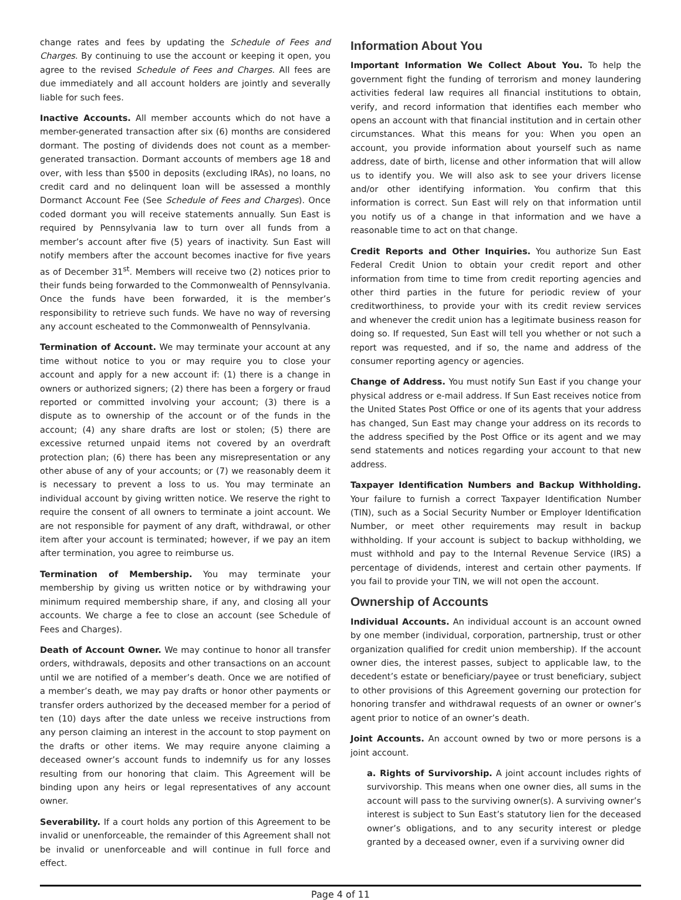change rates and fees by updating the Schedule of Fees and Charges. By continuing to use the account or keeping it open, you agree to the revised Schedule of Fees and Charges. All fees are due immediately and all account holders are jointly and severally liable for such fees.
Inactive Accounts. All member accounts which do not have a member-generated transaction after six (6) months are considered dormant. The posting of dividends does not count as a member-generated transaction. Dormant accounts of members age 18 and over, with less than $500 in deposits (excluding IRAs), no loans, no credit card and no delinquent loan will be assessed a monthly Dormanct Account Fee (See Schedule of Fees and Charges). Once coded dormant you will receive statements annually. Sun East is required by Pennsylvania law to turn over all funds from a member’s account after five (5) years of inactivity. Sun East will notify members after the account becomes inactive for five years as of December 31<sup>st</sup>. Members will receive two (2) notices prior to their funds being forwarded to the Commonwealth of Pennsylvania. Once the funds have been forwarded, it is the member’s responsibility to retrieve such funds. We have no way of reversing any account escheated to the Commonwealth of Pennsylvania.
Termination of Account. We may terminate your account at any time without notice to you or may require you to close your account and apply for a new account if: (1) there is a change in owners or authorized signers; (2) there has been a forgery or fraud reported or committed involving your account; (3) there is a dispute as to ownership of the account or of the funds in the account; (4) any share drafts are lost or stolen; (5) there are excessive returned unpaid items not covered by an overdraft protection plan; (6) there has been any misrepresentation or any other abuse of any of your accounts; or (7) we reasonably deem it is necessary to prevent a loss to us. You may terminate an individual account by giving written notice. We reserve the right to require the consent of all owners to terminate a joint account. We are not responsible for payment of any draft, withdrawal, or other item after your account is terminated; however, if we pay an item after termination, you agree to reimburse us.
Termination of Membership. You may terminate your membership by giving us written notice or by withdrawing your minimum required membership share, if any, and closing all your accounts. We charge a fee to close an account (see Schedule of Fees and Charges).
Death of Account Owner. We may continue to honor all transfer orders, withdrawals, deposits and other transactions on an account until we are notified of a member’s death. Once we are notified of a member’s death, we may pay drafts or honor other payments or transfer orders authorized by the deceased member for a period of ten (10) days after the date unless we receive instructions from any person claiming an interest in the account to stop payment on the drafts or other items. We may require anyone claiming a deceased owner’s account funds to indemnify us for any losses resulting from our honoring that claim. This Agreement will be binding upon any heirs or legal representatives of any account owner.
Severability. If a court holds any portion of this Agreement to be invalid or unenforceable, the remainder of this Agreement shall not be invalid or unenforceable and will continue in full force and effect.
Information About You
Important Information We Collect About You. To help the government fight the funding of terrorism and money laundering activities federal law requires all financial institutions to obtain, verify, and record information that identifies each member who opens an account with that financial institution and in certain other circumstances. What this means for you: When you open an account, you provide information about yourself such as name address, date of birth, license and other information that will allow us to identify you. We will also ask to see your drivers license and/or other identifying information. You confirm that this information is correct. Sun East will rely on that information until you notify us of a change in that information and we have a reasonable time to act on that change.
Credit Reports and Other Inquiries. You authorize Sun East Federal Credit Union to obtain your credit report and other information from time to time from credit reporting agencies and other third parties in the future for periodic review of your creditworthiness, to provide your with its credit review services and whenever the credit union has a legitimate business reason for doing so. If requested, Sun East will tell you whether or not such a report was requested, and if so, the name and address of the consumer reporting agency or agencies.
Change of Address. You must notify Sun East if you change your physical address or e-mail address. If Sun East receives notice from the United States Post Office or one of its agents that your address has changed, Sun East may change your address on its records to the address specified by the Post Office or its agent and we may send statements and notices regarding your account to that new address.
Taxpayer Identification Numbers and Backup Withholding. Your failure to furnish a correct Taxpayer Identification Number (TIN), such as a Social Security Number or Employer Identification Number, or meet other requirements may result in backup withholding. If your account is subject to backup withholding, we must withhold and pay to the Internal Revenue Service (IRS) a percentage of dividends, interest and certain other payments. If you fail to provide your TIN, we will not open the account.
Ownership of Accounts
Individual Accounts. An individual account is an account owned by one member (individual, corporation, partnership, trust or other organization qualified for credit union membership). If the account owner dies, the interest passes, subject to applicable law, to the decedent’s estate or beneficiary/payee or trust beneficiary, subject to other provisions of this Agreement governing our protection for honoring transfer and withdrawal requests of an owner or owner’s agent prior to notice of an owner’s death.
Joint Accounts. An account owned by two or more persons is a joint account.
a. Rights of Survivorship. A joint account includes rights of survivorship. This means when one owner dies, all sums in the account will pass to the surviving owner(s). A surviving owner’s interest is subject to Sun East’s statutory lien for the deceased owner’s obligations, and to any security interest or pledge granted by a deceased owner, even if a surviving owner did
Page 4 of 11